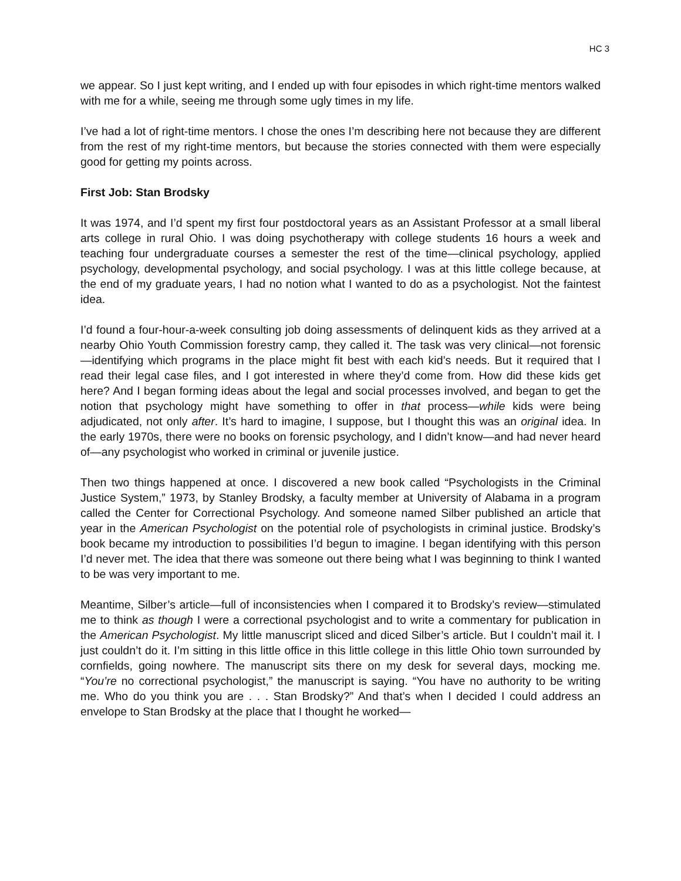HC 3
we appear. So I just kept writing, and I ended up with four episodes in which right-time mentors walked with me for a while, seeing me through some ugly times in my life.
I’ve had a lot of right-time mentors. I chose the ones I’m describing here not because they are different from the rest of my right-time mentors, but because the stories connected with them were especially good for getting my points across.
First Job: Stan Brodsky
It was 1974, and I’d spent my first four postdoctoral years as an Assistant Professor at a small liberal arts college in rural Ohio. I was doing psychotherapy with college students 16 hours a week and teaching four undergraduate courses a semester the rest of the time—clinical psychology, applied psychology, developmental psychology, and social psychology. I was at this little college because, at the end of my graduate years, I had no notion what I wanted to do as a psychologist. Not the faintest idea.
I’d found a four-hour-a-week consulting job doing assessments of delinquent kids as they arrived at a nearby Ohio Youth Commission forestry camp, they called it. The task was very clinical—not forensic—identifying which programs in the place might fit best with each kid’s needs. But it required that I read their legal case files, and I got interested in where they’d come from. How did these kids get here? And I began forming ideas about the legal and social processes involved, and began to get the notion that psychology might have something to offer in that process—while kids were being adjudicated, not only after. It’s hard to imagine, I suppose, but I thought this was an original idea. In the early 1970s, there were no books on forensic psychology, and I didn’t know—and had never heard of—any psychologist who worked in criminal or juvenile justice.
Then two things happened at once. I discovered a new book called “Psychologists in the Criminal Justice System,” 1973, by Stanley Brodsky, a faculty member at University of Alabama in a program called the Center for Correctional Psychology. And someone named Silber published an article that year in the American Psychologist on the potential role of psychologists in criminal justice. Brodsky’s book became my introduction to possibilities I’d begun to imagine. I began identifying with this person I’d never met. The idea that there was someone out there being what I was beginning to think I wanted to be was very important to me.
Meantime, Silber’s article—full of inconsistencies when I compared it to Brodsky’s review—stimulated me to think as though I were a correctional psychologist and to write a commentary for publication in the American Psychologist. My little manuscript sliced and diced Silber’s article. But I couldn’t mail it. I just couldn’t do it. I’m sitting in this little office in this little college in this little Ohio town surrounded by cornfields, going nowhere. The manuscript sits there on my desk for several days, mocking me. “You’re no correctional psychologist,” the manuscript is saying. “You have no authority to be writing me. Who do you think you are . . . Stan Brodsky?” And that’s when I decided I could address an envelope to Stan Brodsky at the place that I thought he worked—